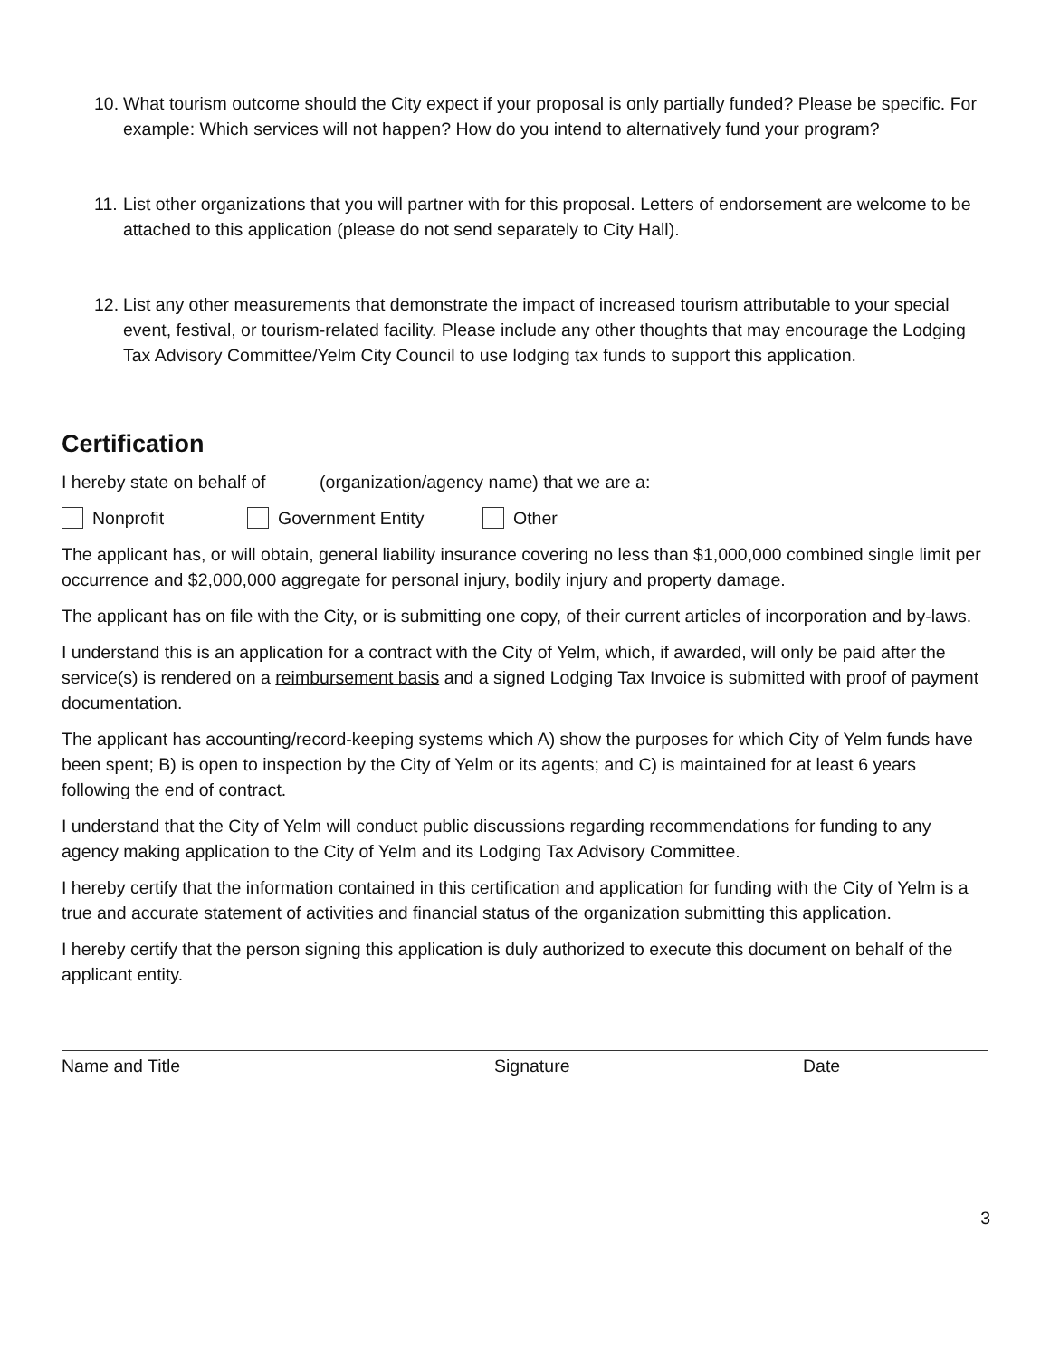10.
What tourism outcome should the City expect if your proposal is only partially funded? Please be specific. For example: Which services will not happen? How do you intend to alternatively fund your program?
11.
List other organizations that you will partner with for this proposal. Letters of endorsement are welcome to be attached to this application (please do not send separately to City Hall).
12.
List any other measurements that demonstrate the impact of increased tourism attributable to your special event, festival, or tourism-related facility. Please include any other thoughts that may encourage the Lodging Tax Advisory Committee/Yelm City Council to use lodging tax funds to support this application.
Certification
I hereby state on behalf of (organization/agency name) that we are a:
Nonprofit Government Entity Other
The applicant has, or will obtain, general liability insurance covering no less than $1,000,000 combined single limit per occurrence and $2,000,000 aggregate for personal injury, bodily injury and property damage.
The applicant has on file with the City, or is submitting one copy, of their current articles of incorporation and by-laws.
I understand this is an application for a contract with the City of Yelm, which, if awarded, will only be paid after the service(s) is rendered on a reimbursement basis and a signed Lodging Tax Invoice is submitted with proof of payment documentation.
The applicant has accounting/record-keeping systems which A) show the purposes for which City of Yelm funds have been spent; B) is open to inspection by the City of Yelm or its agents; and C) is maintained for at least 6 years following the end of contract.
I understand that the City of Yelm will conduct public discussions regarding recommendations for funding to any agency making application to the City of Yelm and its Lodging Tax Advisory Committee.
I hereby certify that the information contained in this certification and application for funding with the City of Yelm is a true and accurate statement of activities and financial status of the organization submitting this application.
I hereby certify that the person signing this application is duly authorized to execute this document on behalf of the applicant entity.
Name and Title Signature Date
3